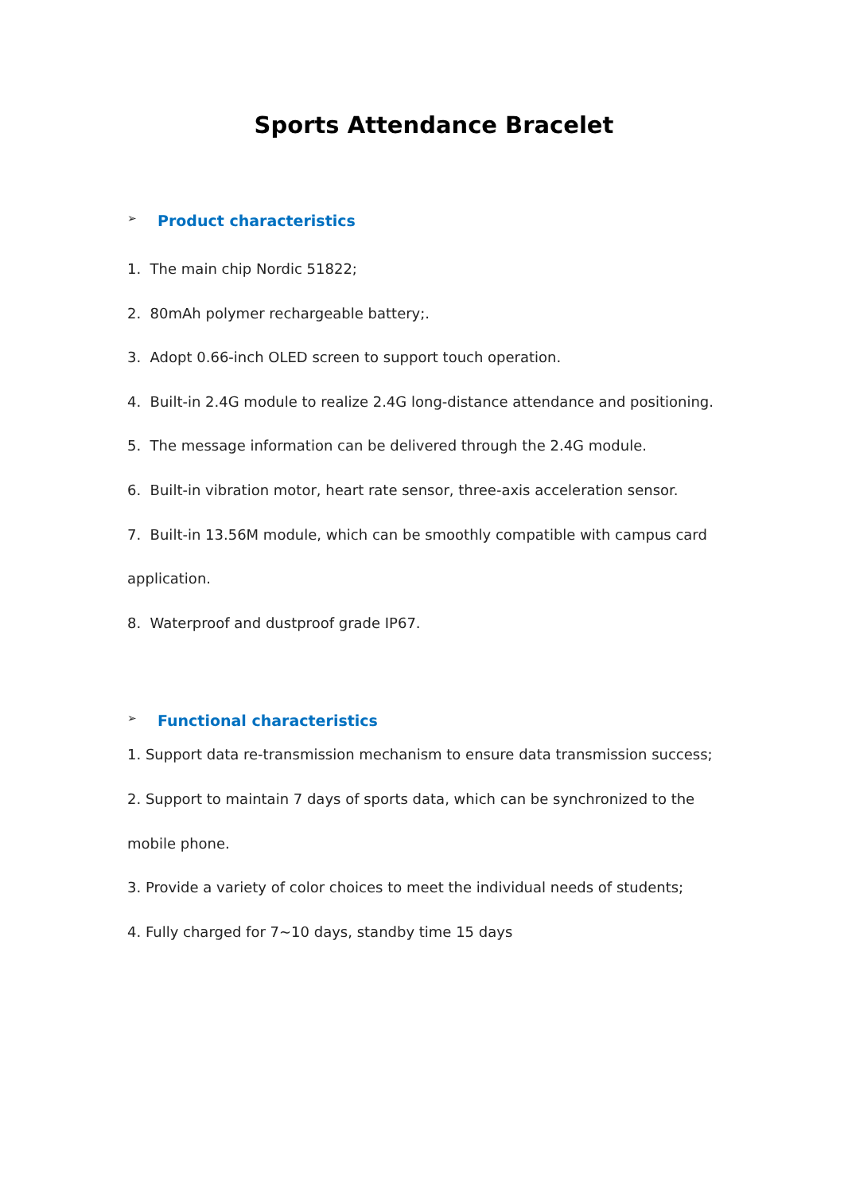Sports Attendance Bracelet
➢ Product characteristics
1. The main chip Nordic 51822;
2. 80mAh polymer rechargeable battery;.
3. Adopt 0.66-inch OLED screen to support touch operation.
4. Built-in 2.4G module to realize 2.4G long-distance attendance and positioning.
5. The message information can be delivered through the 2.4G module.
6. Built-in vibration motor, heart rate sensor, three-axis acceleration sensor.
7. Built-in 13.56M module, which can be smoothly compatible with campus card application.
8. Waterproof and dustproof grade IP67.
➢ Functional characteristics
1. Support data re-transmission mechanism to ensure data transmission success;
2. Support to maintain 7 days of sports data, which can be synchronized to the mobile phone.
3. Provide a variety of color choices to meet the individual needs of students;
4. Fully charged for 7~10 days, standby time 15 days